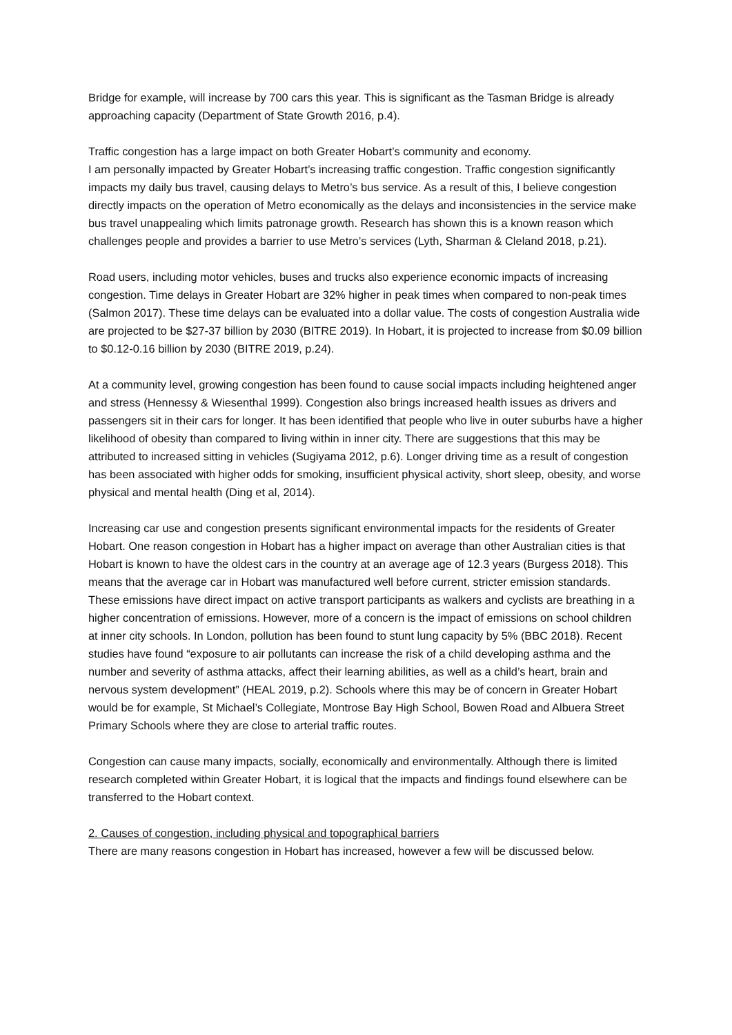Bridge for example, will increase by 700 cars this year. This is significant as the Tasman Bridge is already approaching capacity (Department of State Growth 2016, p.4).
Traffic congestion has a large impact on both Greater Hobart’s community and economy.
I am personally impacted by Greater Hobart’s increasing traffic congestion. Traffic congestion significantly impacts my daily bus travel, causing delays to Metro’s bus service. As a result of this, I believe congestion directly impacts on the operation of Metro economically as the delays and inconsistencies in the service make bus travel unappealing which limits patronage growth. Research has shown this is a known reason which challenges people and provides a barrier to use Metro’s services (Lyth, Sharman & Cleland 2018, p.21).
Road users, including motor vehicles, buses and trucks also experience economic impacts of increasing congestion. Time delays in Greater Hobart are 32% higher in peak times when compared to non-peak times (Salmon 2017). These time delays can be evaluated into a dollar value. The costs of congestion Australia wide are projected to be $27-37 billion by 2030 (BITRE 2019). In Hobart, it is projected to increase from $0.09 billion to $0.12-0.16 billion by 2030 (BITRE 2019, p.24).
At a community level, growing congestion has been found to cause social impacts including heightened anger and stress (Hennessy & Wiesenthal 1999). Congestion also brings increased health issues as drivers and passengers sit in their cars for longer. It has been identified that people who live in outer suburbs have a higher likelihood of obesity than compared to living within in inner city. There are suggestions that this may be attributed to increased sitting in vehicles (Sugiyama 2012, p.6). Longer driving time as a result of congestion has been associated with higher odds for smoking, insufficient physical activity, short sleep, obesity, and worse physical and mental health (Ding et al, 2014).
Increasing car use and congestion presents significant environmental impacts for the residents of Greater Hobart. One reason congestion in Hobart has a higher impact on average than other Australian cities is that Hobart is known to have the oldest cars in the country at an average age of 12.3 years (Burgess 2018). This means that the average car in Hobart was manufactured well before current, stricter emission standards. These emissions have direct impact on active transport participants as walkers and cyclists are breathing in a higher concentration of emissions. However, more of a concern is the impact of emissions on school children at inner city schools. In London, pollution has been found to stunt lung capacity by 5% (BBC 2018). Recent studies have found “exposure to air pollutants can increase the risk of a child developing asthma and the number and severity of asthma attacks, affect their learning abilities, as well as a child’s heart, brain and nervous system development” (HEAL 2019, p.2). Schools where this may be of concern in Greater Hobart would be for example, St Michael’s Collegiate, Montrose Bay High School, Bowen Road and Albuera Street Primary Schools where they are close to arterial traffic routes.
Congestion can cause many impacts, socially, economically and environmentally. Although there is limited research completed within Greater Hobart, it is logical that the impacts and findings found elsewhere can be transferred to the Hobart context.
2. Causes of congestion, including physical and topographical barriers
There are many reasons congestion in Hobart has increased, however a few will be discussed below.